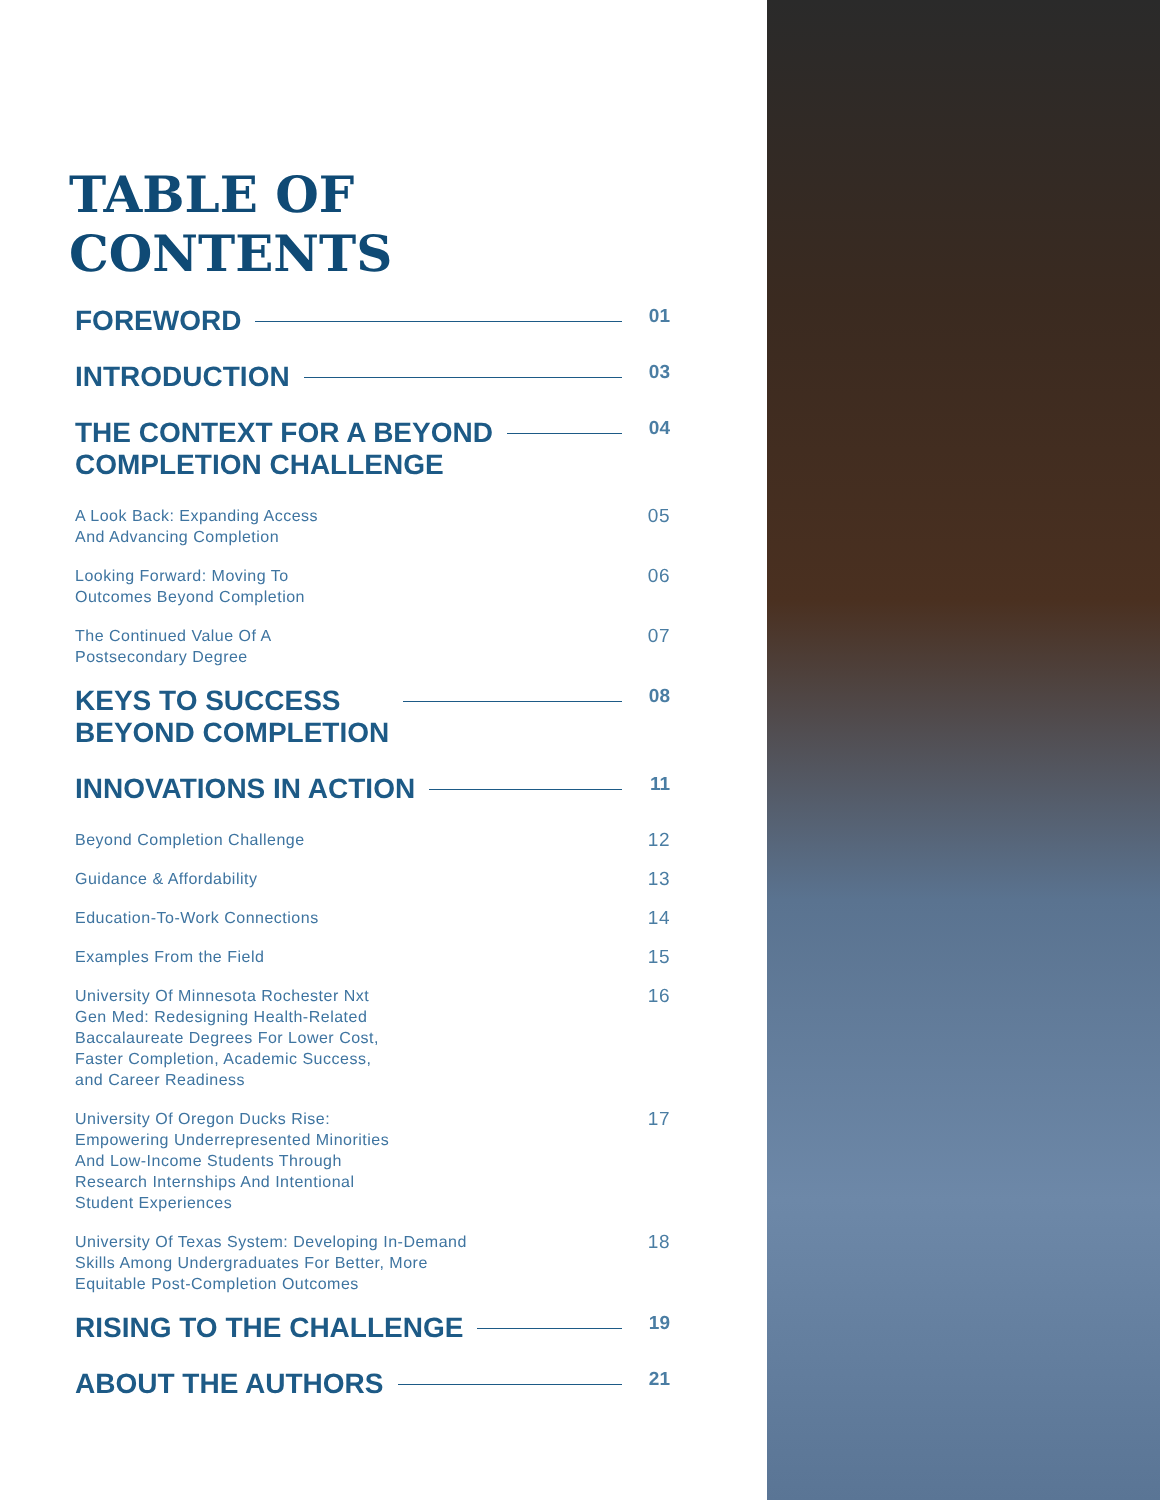TABLE OF CONTENTS
FOREWORD 01
INTRODUCTION 03
THE CONTEXT FOR A BEYOND
COMPLETION CHALLENGE 04
A Look Back: Expanding Access
And Advancing Completion 05
Looking Forward: Moving To
Outcomes Beyond Completion 06
The Continued Value Of A
Postsecondary Degree 07
KEYS TO SUCCESS
BEYOND COMPLETION 08
INNOVATIONS IN ACTION 11
Beyond Completion Challenge 12
Guidance & Affordability 13
Education-To-Work Connections 14
Examples From the Field 15
University Of Minnesota Rochester Nxt
Gen Med: Redesigning Health-Related
Baccalaureate Degrees For Lower Cost,
Faster Completion, Academic Success,
and Career Readiness 16
University Of Oregon Ducks Rise:
Empowering Underrepresented Minorities
And Low-Income Students Through
Research Internships And Intentional
Student Experiences 17
University Of Texas System: Developing In-Demand
Skills Among Undergraduates For Better, More
Equitable Post-Completion Outcomes 18
RISING TO THE CHALLENGE 19
ABOUT THE AUTHORS 21